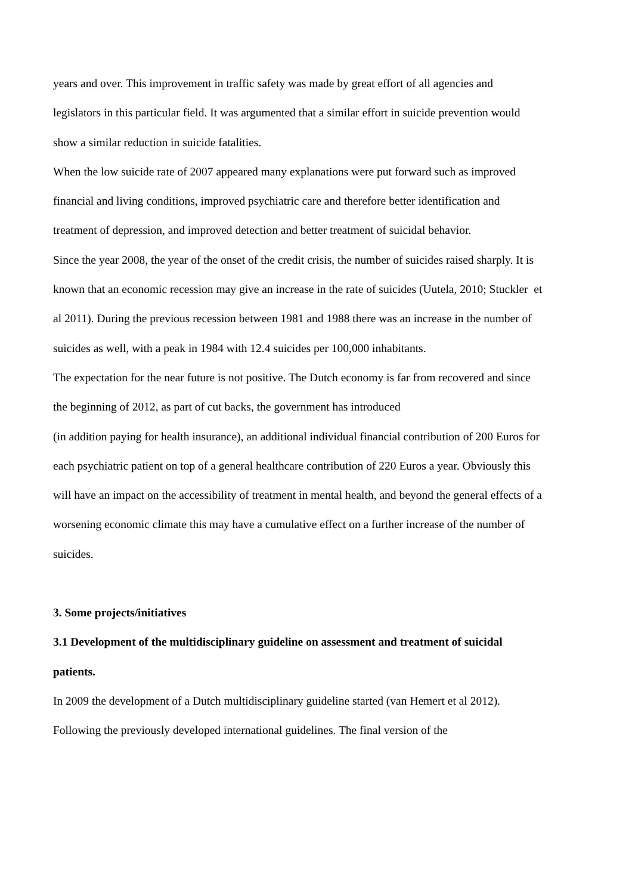years and over. This improvement in traffic safety was made by great effort of all agencies and legislators in this particular field. It was argumented that a similar effort in suicide prevention would show a similar reduction in suicide fatalities.
When the low suicide rate of 2007 appeared many explanations were put forward such as improved financial and living conditions, improved psychiatric care and therefore better identification and treatment of depression, and improved detection and better treatment of suicidal behavior.
Since the year 2008, the year of the onset of the credit crisis, the number of suicides raised sharply. It is known that an economic recession may give an increase in the rate of suicides (Uutela, 2010; Stuckler et al 2011). During the previous recession between 1981 and 1988 there was an increase in the number of suicides as well, with a peak in 1984 with 12.4 suicides per 100,000 inhabitants.
The expectation for the near future is not positive. The Dutch economy is far from recovered and since the beginning of 2012, as part of cut backs, the government has introduced
(in addition paying for health insurance), an additional individual financial contribution of 200 Euros for each psychiatric patient on top of a general healthcare contribution of 220 Euros a year. Obviously this will have an impact on the accessibility of treatment in mental health, and beyond the general effects of a worsening economic climate this may have a cumulative effect on a further increase of the number of suicides.
3. Some projects/initiatives
3.1 Development of the multidisciplinary guideline on assessment and treatment of suicidal patients.
In 2009 the development of a Dutch multidisciplinary guideline started (van Hemert et al 2012). Following the previously developed international guidelines. The final version of the